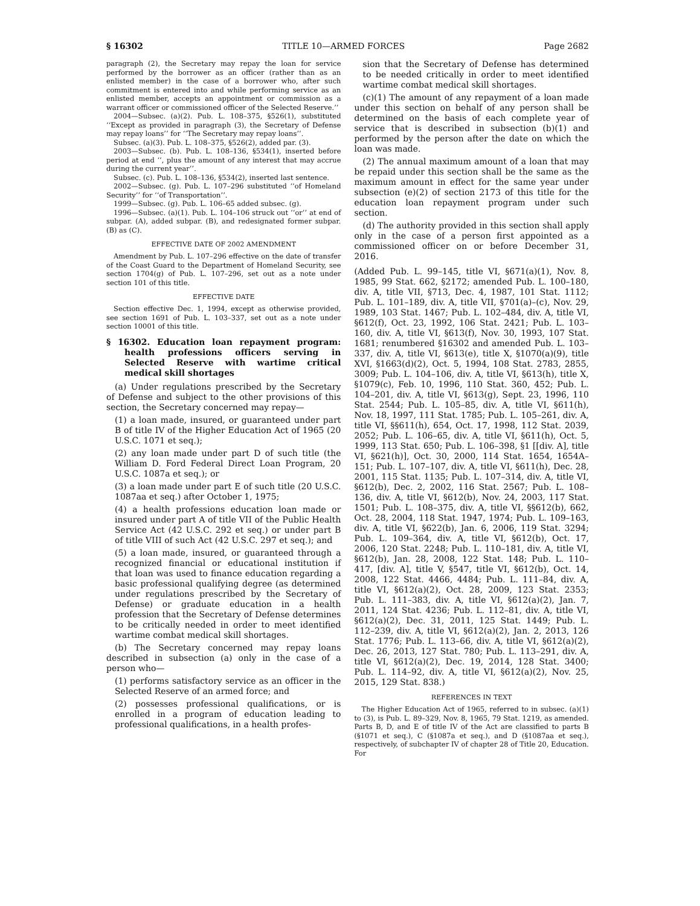§ 16302 TITLE 10—ARMED FORCES Page 2682
paragraph (2), the Secretary may repay the loan for service performed by the borrower as an officer (rather than as an enlisted member) in the case of a borrower who, after such commitment is entered into and while performing service as an enlisted member, accepts an appointment or commission as a warrant officer or commissioned officer of the Selected Reserve.’’
2004—Subsec. (a)(2). Pub. L. 108–375, §526(1), substituted ‘‘Except as provided in paragraph (3), the Secretary of Defense may repay loans’’ for ‘‘The Secretary may repay loans’’.
Subsec. (a)(3). Pub. L. 108–375, §526(2), added par. (3).
2003—Subsec. (b). Pub. L. 108–136, §534(1), inserted before period at end ‘‘, plus the amount of any interest that may accrue during the current year’’.
Subsec. (c). Pub. L. 108–136, §534(2), inserted last sentence.
2002—Subsec. (g). Pub. L. 107–296 substituted ‘‘of Homeland Security’’ for ‘‘of Transportation’’.
1999—Subsec. (g). Pub. L. 106–65 added subsec. (g).
1996—Subsec. (a)(1). Pub. L. 104–106 struck out ‘‘or’’ at end of subpar. (A), added subpar. (B), and redesignated former subpar. (B) as (C).
EFFECTIVE DATE OF 2002 AMENDMENT
Amendment by Pub. L. 107–296 effective on the date of transfer of the Coast Guard to the Department of Homeland Security, see section 1704(g) of Pub. L. 107–296, set out as a note under section 101 of this title.
EFFECTIVE DATE
Section effective Dec. 1, 1994, except as otherwise provided, see section 1691 of Pub. L. 103–337, set out as a note under section 10001 of this title.
§ 16302. Education loan repayment program: health professions officers serving in Selected Reserve with wartime critical medical skill shortages
(a) Under regulations prescribed by the Secretary of Defense and subject to the other provisions of this section, the Secretary concerned may repay—
(1) a loan made, insured, or guaranteed under part B of title IV of the Higher Education Act of 1965 (20 U.S.C. 1071 et seq.);
(2) any loan made under part D of such title (the William D. Ford Federal Direct Loan Program, 20 U.S.C. 1087a et seq.); or
(3) a loan made under part E of such title (20 U.S.C. 1087aa et seq.) after October 1, 1975;
(4) a health professions education loan made or insured under part A of title VII of the Public Health Service Act (42 U.S.C. 292 et seq.) or under part B of title VIII of such Act (42 U.S.C. 297 et seq.); and
(5) a loan made, insured, or guaranteed through a recognized financial or educational institution if that loan was used to finance education regarding a basic professional qualifying degree (as determined under regulations prescribed by the Secretary of Defense) or graduate education in a health profession that the Secretary of Defense determines to be critically needed in order to meet identified wartime combat medical skill shortages.
(b) The Secretary concerned may repay loans described in subsection (a) only in the case of a person who—
(1) performs satisfactory service as an officer in the Selected Reserve of an armed force; and
(2) possesses professional qualifications, or is enrolled in a program of education leading to professional qualifications, in a health profes-
sion that the Secretary of Defense has determined to be needed critically in order to meet identified wartime combat medical skill shortages.
(c)(1) The amount of any repayment of a loan made under this section on behalf of any person shall be determined on the basis of each complete year of service that is described in subsection (b)(1) and performed by the person after the date on which the loan was made.
(2) The annual maximum amount of a loan that may be repaid under this section shall be the same as the maximum amount in effect for the same year under subsection (e)(2) of section 2173 of this title for the education loan repayment program under such section.
(d) The authority provided in this section shall apply only in the case of a person first appointed as a commissioned officer on or before December 31, 2016.
(Added Pub. L. 99–145, title VI, §671(a)(1), Nov. 8, 1985, 99 Stat. 662, §2172; amended Pub. L. 100–180, div. A, title VII, §713, Dec. 4, 1987, 101 Stat. 1112; Pub. L. 101–189, div. A, title VII, §701(a)–(c), Nov. 29, 1989, 103 Stat. 1467; Pub. L. 102–484, div. A, title VI, §612(f), Oct. 23, 1992, 106 Stat. 2421; Pub. L. 103–160, div. A, title VI, §613(f), Nov. 30, 1993, 107 Stat. 1681; renumbered §16302 and amended Pub. L. 103–337, div. A, title VI, §613(e), title X, §1070(a)(9), title XVI, §1663(d)(2), Oct. 5, 1994, 108 Stat. 2783, 2855, 3009; Pub. L. 104–106, div. A, title VI, §613(h), title X, §1079(c), Feb. 10, 1996, 110 Stat. 360, 452; Pub. L. 104–201, div. A, title VI, §613(g), Sept. 23, 1996, 110 Stat. 2544; Pub. L. 105–85, div. A, title VI, §611(h), Nov. 18, 1997, 111 Stat. 1785; Pub. L. 105–261, div. A, title VI, §§611(h), 654, Oct. 17, 1998, 112 Stat. 2039, 2052; Pub. L. 106–65, div. A, title VI, §611(h), Oct. 5, 1999, 113 Stat. 650; Pub. L. 106–398, §1 [[div. A], title VI, §621(h)], Oct. 30, 2000, 114 Stat. 1654, 1654A–151; Pub. L. 107–107, div. A, title VI, §611(h), Dec. 28, 2001, 115 Stat. 1135; Pub. L. 107–314, div. A, title VI, §612(b), Dec. 2, 2002, 116 Stat. 2567; Pub. L. 108–136, div. A, title VI, §612(b), Nov. 24, 2003, 117 Stat. 1501; Pub. L. 108–375, div. A, title VI, §§612(b), 662, Oct. 28, 2004, 118 Stat. 1947, 1974; Pub. L. 109–163, div. A, title VI, §622(b), Jan. 6, 2006, 119 Stat. 3294; Pub. L. 109–364, div. A, title VI, §612(b), Oct. 17, 2006, 120 Stat. 2248; Pub. L. 110–181, div. A, title VI, §612(b), Jan. 28, 2008, 122 Stat. 148; Pub. L. 110–417, [div. A], title V, §547, title VI, §612(b), Oct. 14, 2008, 122 Stat. 4466, 4484; Pub. L. 111–84, div. A, title VI, §612(a)(2), Oct. 28, 2009, 123 Stat. 2353; Pub. L. 111–383, div. A, title VI, §612(a)(2), Jan. 7, 2011, 124 Stat. 4236; Pub. L. 112–81, div. A, title VI, §612(a)(2), Dec. 31, 2011, 125 Stat. 1449; Pub. L. 112–239, div. A, title VI, §612(a)(2), Jan. 2, 2013, 126 Stat. 1776; Pub. L. 113–66, div. A, title VI, §612(a)(2), Dec. 26, 2013, 127 Stat. 780; Pub. L. 113–291, div. A, title VI, §612(a)(2), Dec. 19, 2014, 128 Stat. 3400; Pub. L. 114–92, div. A, title VI, §612(a)(2), Nov. 25, 2015, 129 Stat. 838.)
REFERENCES IN TEXT
The Higher Education Act of 1965, referred to in subsec. (a)(1) to (3), is Pub. L. 89–329, Nov. 8, 1965, 79 Stat. 1219, as amended. Parts B, D, and E of title IV of the Act are classified to parts B (§1071 et seq.), C (§1087a et seq.), and D (§1087aa et seq.), respectively, of subchapter IV of chapter 28 of Title 20, Education. For